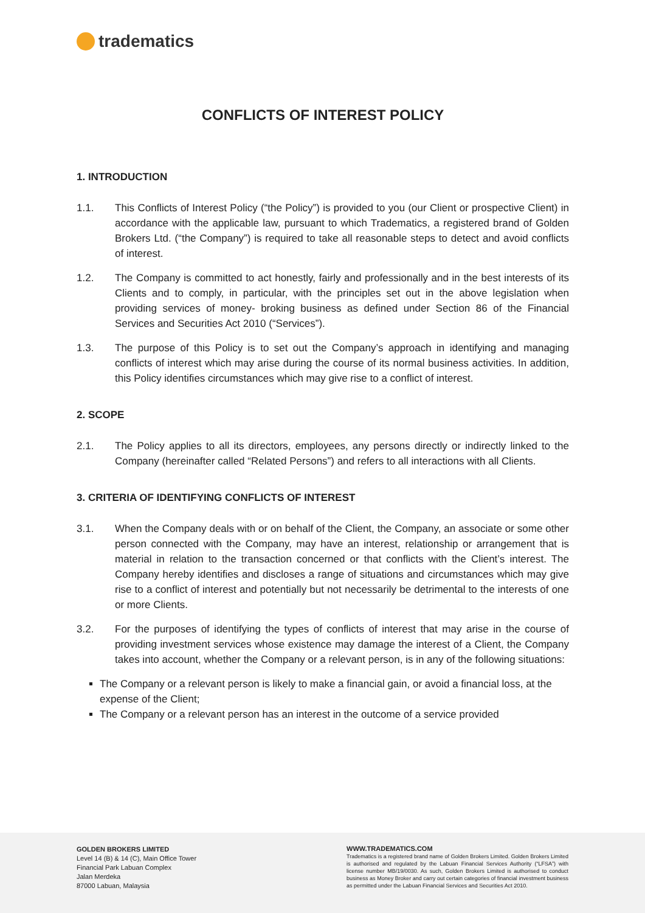tradematics
CONFLICTS OF INTEREST POLICY
1. INTRODUCTION
1.1. This Conflicts of Interest Policy (“the Policy”) is provided to you (our Client or prospective Client) in accordance with the applicable law, pursuant to which Tradematics, a registered brand of Golden Brokers Ltd. (“the Company”) is required to take all reasonable steps to detect and avoid conflicts of interest.
1.2. The Company is committed to act honestly, fairly and professionally and in the best interests of its Clients and to comply, in particular, with the principles set out in the above legislation when providing services of money- broking business as defined under Section 86 of the Financial Services and Securities Act 2010 (“Services”).
1.3. The purpose of this Policy is to set out the Company’s approach in identifying and managing conflicts of interest which may arise during the course of its normal business activities. In addition, this Policy identifies circumstances which may give rise to a conflict of interest.
2. SCOPE
2.1. The Policy applies to all its directors, employees, any persons directly or indirectly linked to the Company (hereinafter called “Related Persons”) and refers to all interactions with all Clients.
3. CRITERIA OF IDENTIFYING CONFLICTS OF INTEREST
3.1. When the Company deals with or on behalf of the Client, the Company, an associate or some other person connected with the Company, may have an interest, relationship or arrangement that is material in relation to the transaction concerned or that conflicts with the Client’s interest. The Company hereby identifies and discloses a range of situations and circumstances which may give rise to a conflict of interest and potentially but not necessarily be detrimental to the interests of one or more Clients.
3.2. For the purposes of identifying the types of conflicts of interest that may arise in the course of providing investment services whose existence may damage the interest of a Client, the Company takes into account, whether the Company or a relevant person, is in any of the following situations:
The Company or a relevant person is likely to make a financial gain, or avoid a financial loss, at the expense of the Client;
The Company or a relevant person has an interest in the outcome of a service provided
GOLDEN BROKERS LIMITED
Level 14 (B) & 14 (C), Main Office Tower
Financial Park Labuan Complex
Jalan Merdeka
87000 Labuan, Malaysia
WWW.TRADEMATICS.COM
Tradematics is a registered brand name of Golden Brokers Limited. Golden Brokers Limited is authorised and regulated by the Labuan Financial Services Authority (“LFSA”) with license number MB/19/0030. As such, Golden Brokers Limited is authorised to conduct business as Money Broker and carry out certain categories of financial investment business as permitted under the Labuan Financial Services and Securities Act 2010.